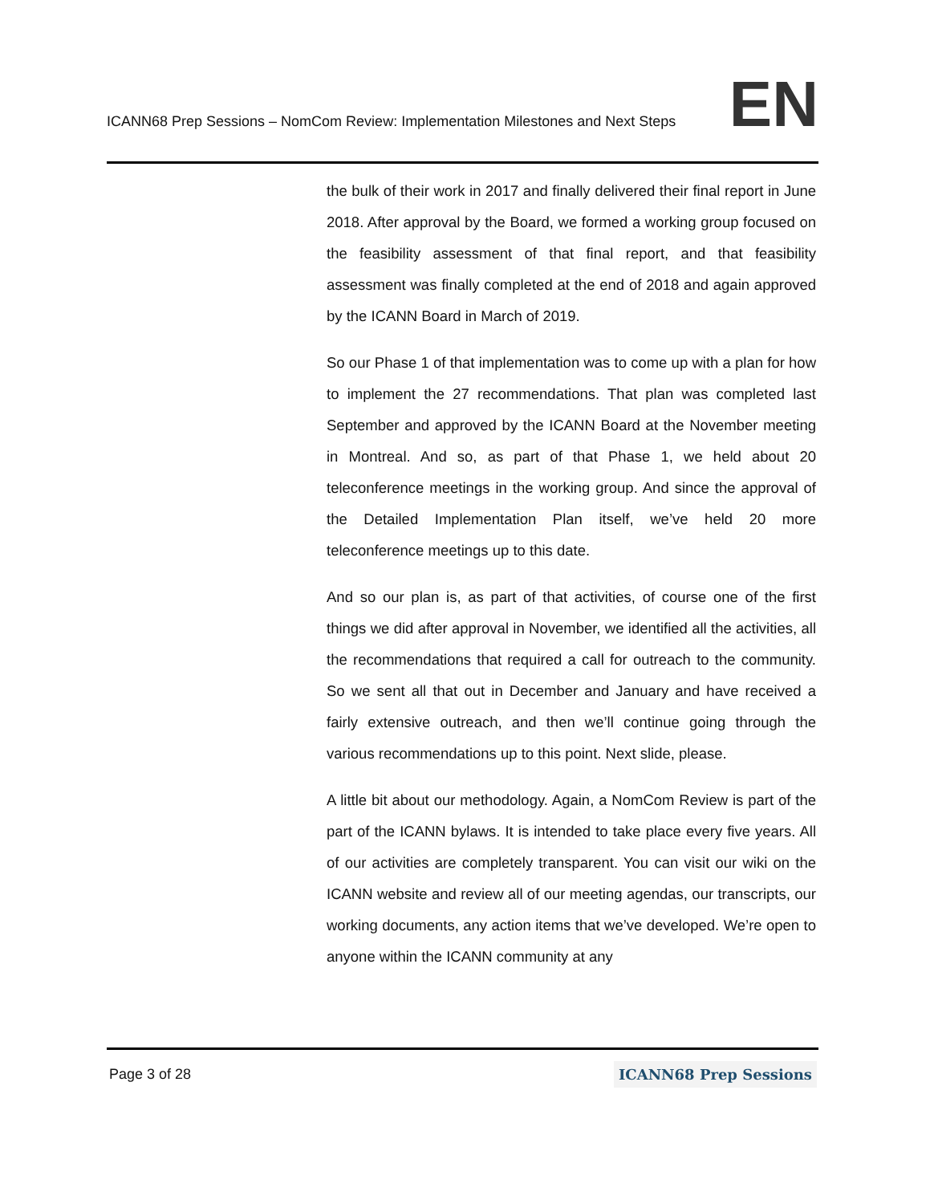ICANN68 Prep Sessions – NomCom Review: Implementation Milestones and Next Steps EN
the bulk of their work in 2017 and finally delivered their final report in June 2018. After approval by the Board, we formed a working group focused on the feasibility assessment of that final report, and that feasibility assessment was finally completed at the end of 2018 and again approved by the ICANN Board in March of 2019.
So our Phase 1 of that implementation was to come up with a plan for how to implement the 27 recommendations. That plan was completed last September and approved by the ICANN Board at the November meeting in Montreal. And so, as part of that Phase 1, we held about 20 teleconference meetings in the working group. And since the approval of the Detailed Implementation Plan itself, we’ve held 20 more teleconference meetings up to this date.
And so our plan is, as part of that activities, of course one of the first things we did after approval in November, we identified all the activities, all the recommendations that required a call for outreach to the community. So we sent all that out in December and January and have received a fairly extensive outreach, and then we’ll continue going through the various recommendations up to this point. Next slide, please.
A little bit about our methodology. Again, a NomCom Review is part of the part of the ICANN bylaws. It is intended to take place every five years. All of our activities are completely transparent. You can visit our wiki on the ICANN website and review all of our meeting agendas, our transcripts, our working documents, any action items that we’ve developed. We’re open to anyone within the ICANN community at any
Page 3 of 28 ICANN68 Prep Sessions